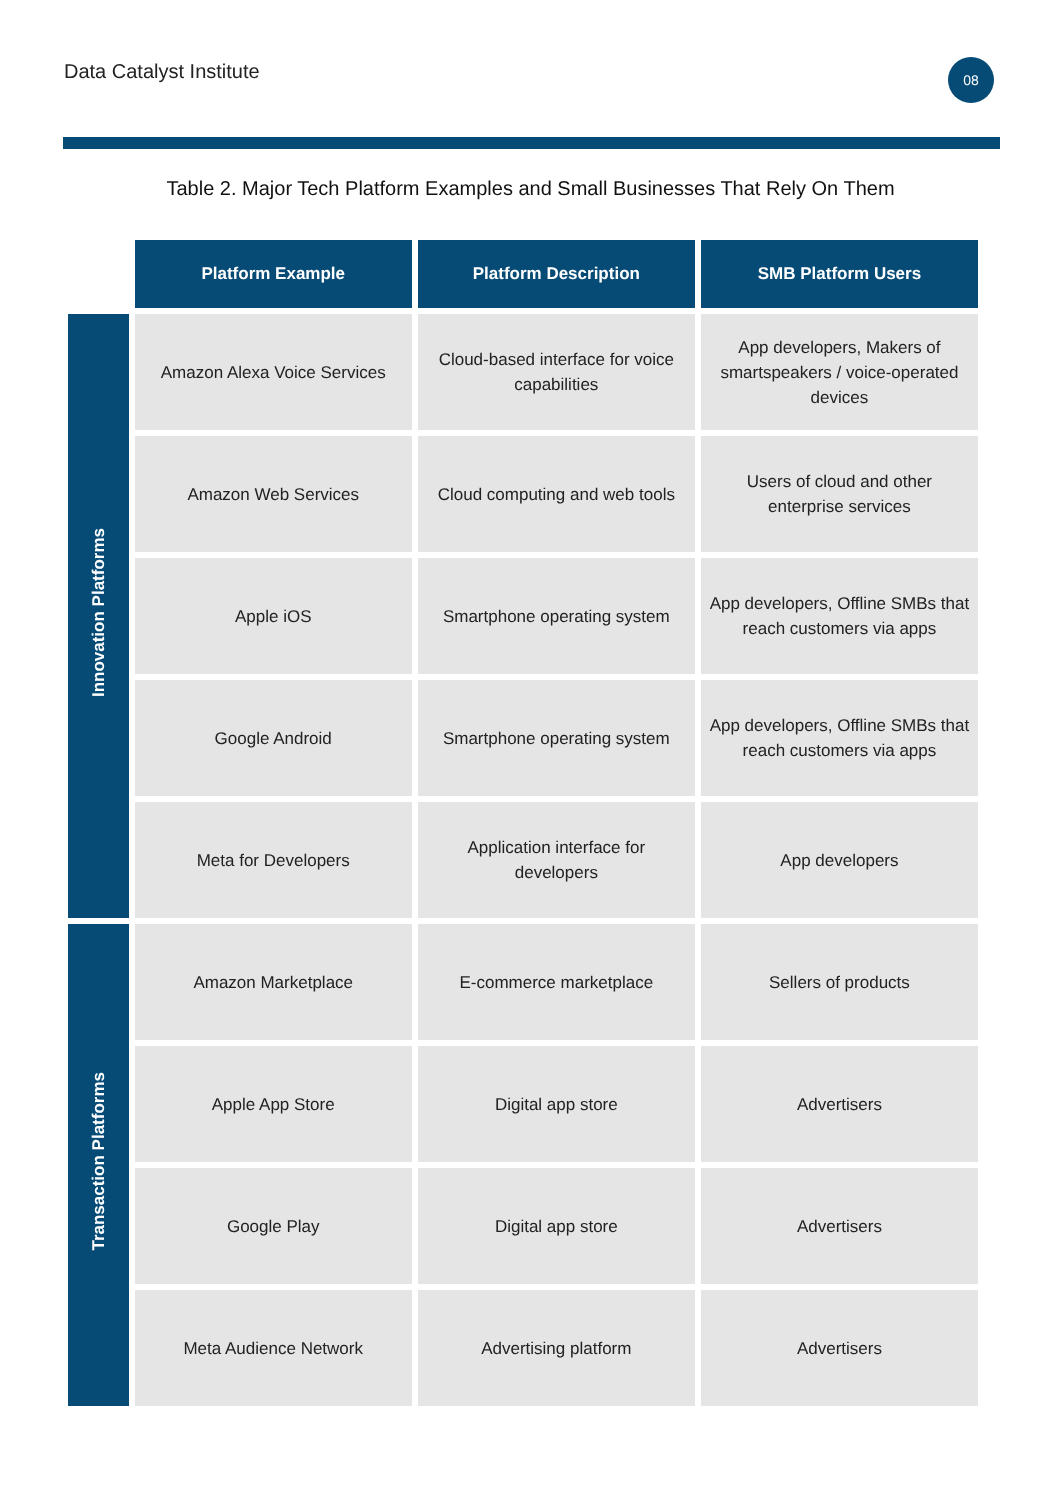Data Catalyst Institute
08
Table 2. Major Tech Platform Examples and Small Businesses That Rely On Them
| | Platform Example | Platform Description | SMB Platform Users |
| --- | --- | --- | --- |
| Innovation Platforms | Amazon Alexa Voice Services | Cloud-based interface for voice capabilities | App developers, Makers of smartspeakers / voice-operated devices |
| | Amazon Web Services | Cloud computing and web tools | Users of cloud and other enterprise services |
| | Apple iOS | Smartphone operating system | App developers, Offline SMBs that reach customers via apps |
| | Google Android | Smartphone operating system | App developers, Offline SMBs that reach customers via apps |
| | Meta for Developers | Application interface for developers | App developers |
| Transaction Platforms | Amazon Marketplace | E-commerce marketplace | Sellers of products |
| | Apple App Store | Digital app store | Advertisers |
| | Google Play | Digital app store | Advertisers |
| | Meta Audience Network | Advertising platform | Advertisers |